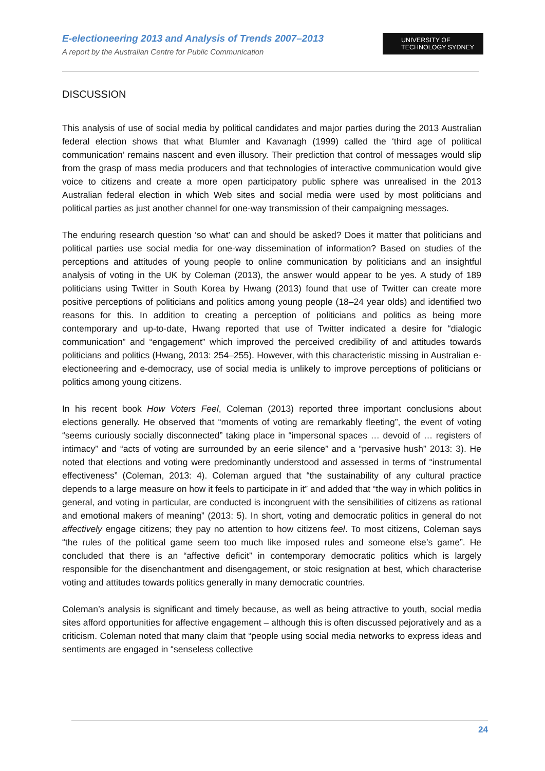E-electioneering 2013 and Analysis of Trends 2007–2013
A report by the Australian Centre for Public Communication
UNIVERSITY OF
TECHNOLOGY SYDNEY
DISCUSSION
This analysis of use of social media by political candidates and major parties during the 2013 Australian federal election shows that what Blumler and Kavanagh (1999) called the ‘third age of political communication’ remains nascent and even illusory. Their prediction that control of messages would slip from the grasp of mass media producers and that technologies of interactive communication would give voice to citizens and create a more open participatory public sphere was unrealised in the 2013 Australian federal election in which Web sites and social media were used by most politicians and political parties as just another channel for one-way transmission of their campaigning messages.
The enduring research question ‘so what’ can and should be asked? Does it matter that politicians and political parties use social media for one-way dissemination of information? Based on studies of the perceptions and attitudes of young people to online communication by politicians and an insightful analysis of voting in the UK by Coleman (2013), the answer would appear to be yes. A study of 189 politicians using Twitter in South Korea by Hwang (2013) found that use of Twitter can create more positive perceptions of politicians and politics among young people (18–24 year olds) and identified two reasons for this. In addition to creating a perception of politicians and politics as being more contemporary and up-to-date, Hwang reported that use of Twitter indicated a desire for “dialogic communication” and “engagement” which improved the perceived credibility of and attitudes towards politicians and politics (Hwang, 2013: 254–255). However, with this characteristic missing in Australian e-electioneering and e-democracy, use of social media is unlikely to improve perceptions of politicians or politics among young citizens.
In his recent book How Voters Feel, Coleman (2013) reported three important conclusions about elections generally. He observed that “moments of voting are remarkably fleeting”, the event of voting “seems curiously socially disconnected” taking place in “impersonal spaces … devoid of … registers of intimacy” and “acts of voting are surrounded by an eerie silence” and a “pervasive hush” 2013: 3). He noted that elections and voting were predominantly understood and assessed in terms of “instrumental effectiveness” (Coleman, 2013: 4). Coleman argued that “the sustainability of any cultural practice depends to a large measure on how it feels to participate in it” and added that “the way in which politics in general, and voting in particular, are conducted is incongruent with the sensibilities of citizens as rational and emotional makers of meaning” (2013: 5). In short, voting and democratic politics in general do not affectively engage citizens; they pay no attention to how citizens feel. To most citizens, Coleman says “the rules of the political game seem too much like imposed rules and someone else’s game”. He concluded that there is an “affective deficit” in contemporary democratic politics which is largely responsible for the disenchantment and disengagement, or stoic resignation at best, which characterise voting and attitudes towards politics generally in many democratic countries.
Coleman’s analysis is significant and timely because, as well as being attractive to youth, social media sites afford opportunities for affective engagement – although this is often discussed pejoratively and as a criticism. Coleman noted that many claim that “people using social media networks to express ideas and sentiments are engaged in “senseless collective
24